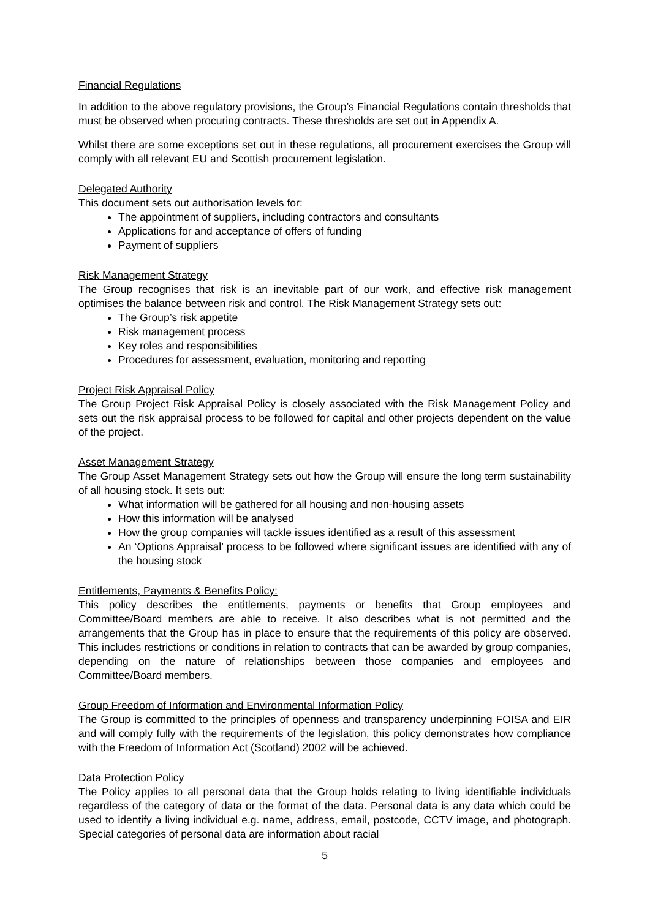Financial Regulations
In addition to the above regulatory provisions, the Group’s Financial Regulations contain thresholds that must be observed when procuring contracts. These thresholds are set out in Appendix A.
Whilst there are some exceptions set out in these regulations, all procurement exercises the Group will comply with all relevant EU and Scottish procurement legislation.
Delegated Authority
This document sets out authorisation levels for:
The appointment of suppliers, including contractors and consultants
Applications for and acceptance of offers of funding
Payment of suppliers
Risk Management Strategy
The Group recognises that risk is an inevitable part of our work, and effective risk management optimises the balance between risk and control. The Risk Management Strategy sets out:
The Group’s risk appetite
Risk management process
Key roles and responsibilities
Procedures for assessment, evaluation, monitoring and reporting
Project Risk Appraisal Policy
The Group Project Risk Appraisal Policy is closely associated with the Risk Management Policy and sets out the risk appraisal process to be followed for capital and other projects dependent on the value of the project.
Asset Management Strategy
The Group Asset Management Strategy sets out how the Group will ensure the long term sustainability of all housing stock. It sets out:
What information will be gathered for all housing and non-housing assets
How this information will be analysed
How the group companies will tackle issues identified as a result of this assessment
An ‘Options Appraisal’ process to be followed where significant issues are identified with any of the housing stock
Entitlements, Payments & Benefits Policy:
This policy describes the entitlements, payments or benefits that Group employees and Committee/Board members are able to receive. It also describes what is not permitted and the arrangements that the Group has in place to ensure that the requirements of this policy are observed. This includes restrictions or conditions in relation to contracts that can be awarded by group companies, depending on the nature of relationships between those companies and employees and Committee/Board members.
Group Freedom of Information and Environmental Information Policy
The Group is committed to the principles of openness and transparency underpinning FOISA and EIR and will comply fully with the requirements of the legislation, this policy demonstrates how compliance with the Freedom of Information Act (Scotland) 2002 will be achieved.
Data Protection Policy
The Policy applies to all personal data that the Group holds relating to living identifiable individuals regardless of the category of data or the format of the data. Personal data is any data which could be used to identify a living individual e.g. name, address, email, postcode, CCTV image, and photograph. Special categories of personal data are information about racial
5